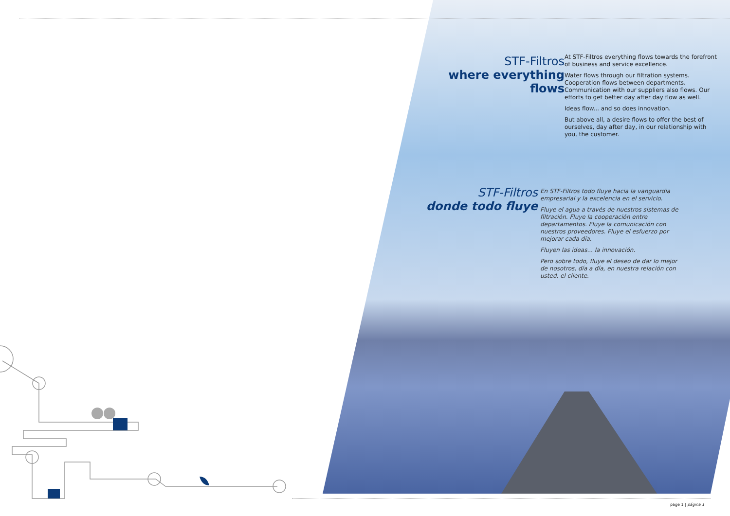STF-Filtros
where everything flows
At STF-Filtros everything flows towards the forefront of business and service excellence.
Water flows through our filtration systems. Cooperation flows between departments. Communication with our suppliers also flows. Our efforts to get better day after day flow as well.
Ideas flow... and so does innovation.
But above all, a desire flows to offer the best of ourselves, day after day, in our relationship with you, the customer.
STF-Filtros
donde todo fluye
En STF-Filtros todo fluye hacia la vanguardia empresarial y la excelencia en el servicio.
Fluye el agua a través de nuestros sistemas de filtración. Fluye la cooperación entre departamentos. Fluye la comunicación con nuestros proveedores. Fluye el esfuerzo por mejorar cada día.
Fluyen las ideas... la innovación.
Pero sobre todo, fluye el deseo de dar lo mejor de nosotros, día a día, en nuestra relación con usted, el cliente.
page 1 | página 1